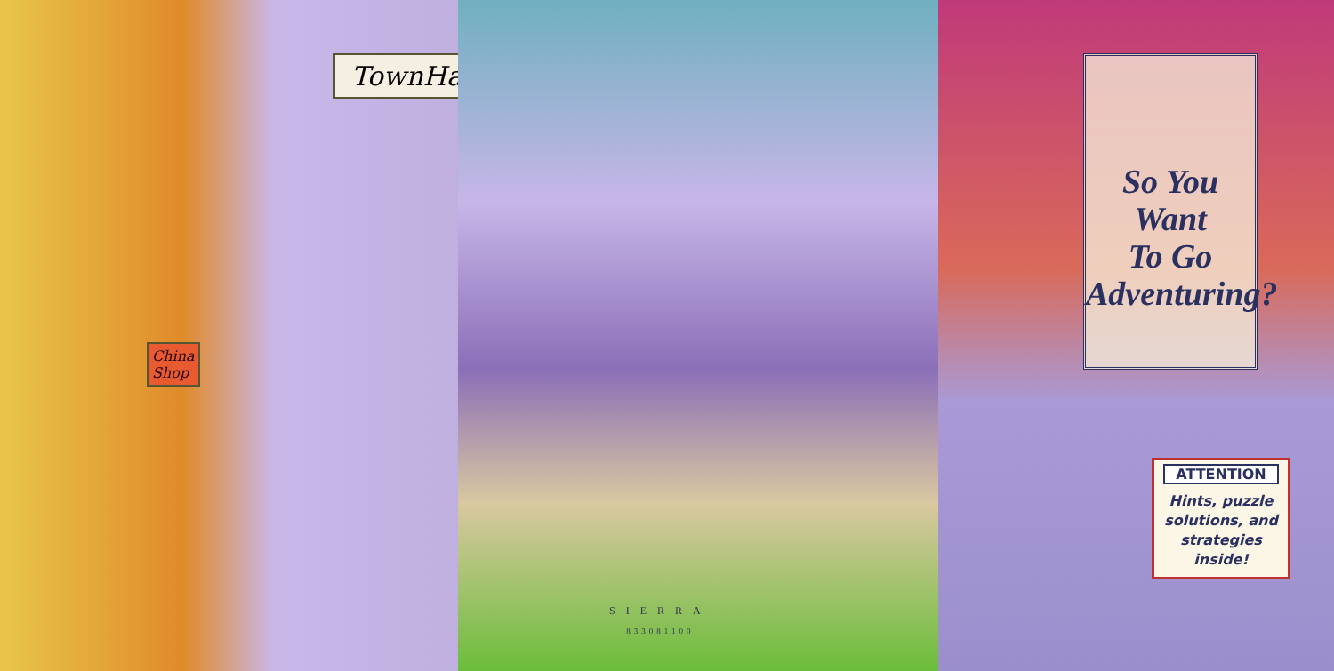China
Shop
TownHall
SIERRA
833081100
So You Want
To Go
Adventuring?
ATTENTION
Hints, puzzle solutions, and strategies inside!